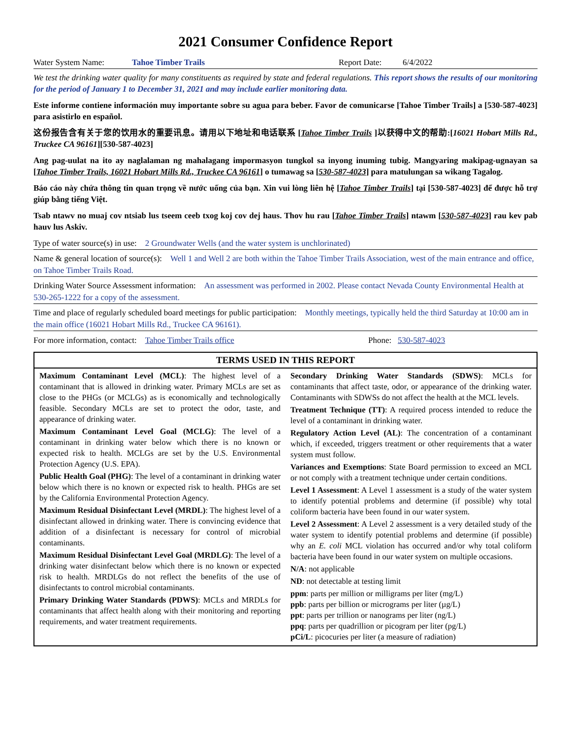2021 Consumer Confidence Report
Water System Name: Tahoe Timber Trails Report Date: 6/4/2022
We test the drinking water quality for many constituents as required by state and federal regulations. This report shows the results of our monitoring for the period of January 1 to December 31, 2021 and may include earlier monitoring data.
Este informe contiene información muy importante sobre su agua para beber. Favor de comunicarse [Tahoe Timber Trails] a [530-587-4023] para asistirlo en español.
这份报告含有关于您的饮用水的重要讯息。请用以下地址和电话联系 [Tahoe Timber Trails ]以获得中文的帮助:[16021 Hobart Mills Rd., Truckee CA 96161][530-587-4023]
Ang pag-uulat na ito ay naglalaman ng mahalagang impormasyon tungkol sa inyong inuming tubig. Mangyaring makipag-ugnayan sa [Tahoe Timber Trails, 16021 Hobart Mills Rd., Truckee CA 96161] o tumawag sa [530-587-4023] para matulungan sa wikang Tagalog.
Báo cáo này chứa thông tin quan trọng về nước uống của bạn. Xin vui lòng liên hệ [Tahoe Timber Trails] tại [530-587-4023] để được hỗ trợ giúp bằng tiếng Việt.
Tsab ntawv no muaj cov ntsiab lus tseem ceeb txog koj cov dej haus. Thov hu rau [Tahoe Timber Trails] ntawm [530-587-4023] rau kev pab hauv lus Askiv.
Type of water source(s) in use: 2 Groundwater Wells (and the water system is unchlorinated)
Name & general location of source(s): Well 1 and Well 2 are both within the Tahoe Timber Trails Association, west of the main entrance and office, on Tahoe Timber Trails Road.
Drinking Water Source Assessment information: An assessment was performed in 2002. Please contact Nevada County Environmental Health at 530-265-1222 for a copy of the assessment.
Time and place of regularly scheduled board meetings for public participation: Monthly meetings, typically held the third Saturday at 10:00 am in the main office (16021 Hobart Mills Rd., Truckee CA 96161).
For more information, contact: Tahoe Timber Trails office Phone: 530-587-4023
TERMS USED IN THIS REPORT
Maximum Contaminant Level (MCL): The highest level of a contaminant that is allowed in drinking water. Primary MCLs are set as close to the PHGs (or MCLGs) as is economically and technologically feasible. Secondary MCLs are set to protect the odor, taste, and appearance of drinking water.
Maximum Contaminant Level Goal (MCLG): The level of a contaminant in drinking water below which there is no known or expected risk to health. MCLGs are set by the U.S. Environmental Protection Agency (U.S. EPA).
Public Health Goal (PHG): The level of a contaminant in drinking water below which there is no known or expected risk to health. PHGs are set by the California Environmental Protection Agency.
Maximum Residual Disinfectant Level (MRDL): The highest level of a disinfectant allowed in drinking water. There is convincing evidence that addition of a disinfectant is necessary for control of microbial contaminants.
Maximum Residual Disinfectant Level Goal (MRDLG): The level of a drinking water disinfectant below which there is no known or expected risk to health. MRDLGs do not reflect the benefits of the use of disinfectants to control microbial contaminants.
Primary Drinking Water Standards (PDWS): MCLs and MRDLs for contaminants that affect health along with their monitoring and reporting requirements, and water treatment requirements.
Secondary Drinking Water Standards (SDWS): MCLs for contaminants that affect taste, odor, or appearance of the drinking water. Contaminants with SDWSs do not affect the health at the MCL levels.
Treatment Technique (TT): A required process intended to reduce the level of a contaminant in drinking water.
Regulatory Action Level (AL): The concentration of a contaminant which, if exceeded, triggers treatment or other requirements that a water system must follow.
Variances and Exemptions: State Board permission to exceed an MCL or not comply with a treatment technique under certain conditions.
Level 1 Assessment: A Level 1 assessment is a study of the water system to identify potential problems and determine (if possible) why total coliform bacteria have been found in our water system.
Level 2 Assessment: A Level 2 assessment is a very detailed study of the water system to identify potential problems and determine (if possible) why an E. coli MCL violation has occurred and/or why total coliform bacteria have been found in our water system on multiple occasions.
N/A: not applicable
ND: not detectable at testing limit
ppm: parts per million or milligrams per liter (mg/L)
ppb: parts per billion or micrograms per liter (µg/L)
ppt: parts per trillion or nanograms per liter (ng/L)
ppq: parts per quadrillion or picogram per liter (pg/L)
pCi/L: picocuries per liter (a measure of radiation)